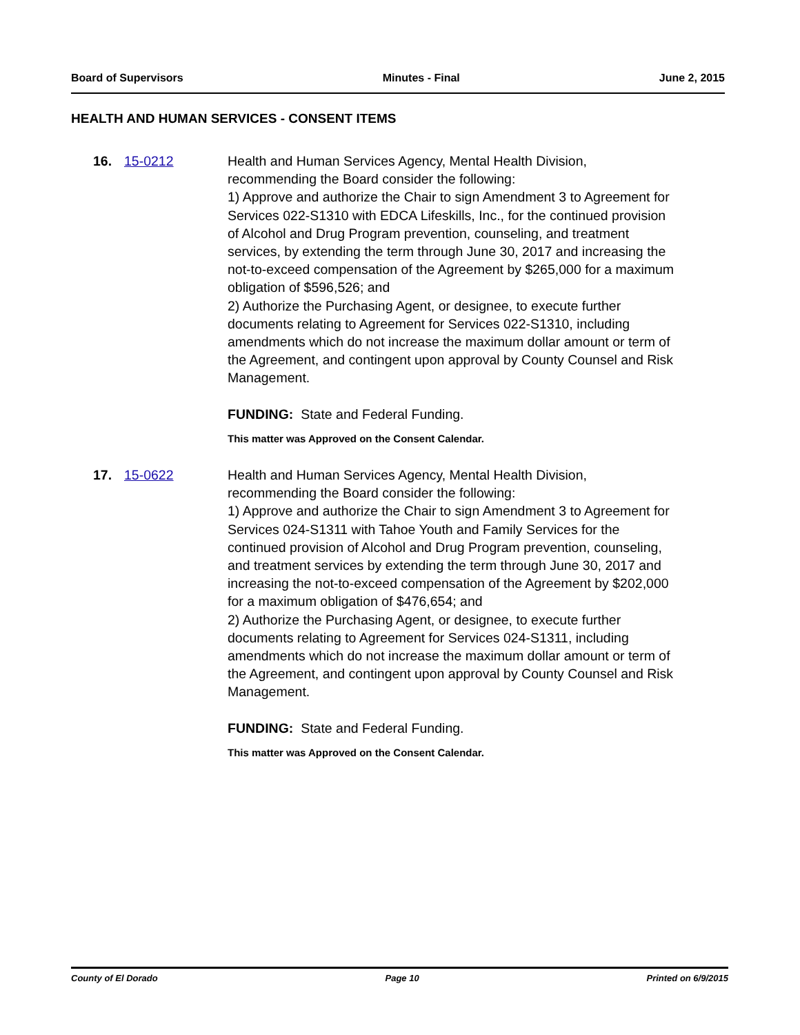Board of Supervisors Minutes - Final June 2, 2015
HEALTH AND HUMAN SERVICES - CONSENT ITEMS
16. 15-0212 Health and Human Services Agency, Mental Health Division, recommending the Board consider the following:
1) Approve and authorize the Chair to sign Amendment 3 to Agreement for Services 022-S1310 with EDCA Lifeskills, Inc., for the continued provision of Alcohol and Drug Program prevention, counseling, and treatment services, by extending the term through June 30, 2017 and increasing the not-to-exceed compensation of the Agreement by $265,000 for a maximum obligation of $596,526; and
2) Authorize the Purchasing Agent, or designee, to execute further documents relating to Agreement for Services 022-S1310, including amendments which do not increase the maximum dollar amount or term of the Agreement, and contingent upon approval by County Counsel and Risk Management.
FUNDING: State and Federal Funding.
This matter was Approved on the Consent Calendar.
17. 15-0622 Health and Human Services Agency, Mental Health Division, recommending the Board consider the following:
1) Approve and authorize the Chair to sign Amendment 3 to Agreement for Services 024-S1311 with Tahoe Youth and Family Services for the continued provision of Alcohol and Drug Program prevention, counseling, and treatment services by extending the term through June 30, 2017 and increasing the not-to-exceed compensation of the Agreement by $202,000 for a maximum obligation of $476,654; and
2) Authorize the Purchasing Agent, or designee, to execute further documents relating to Agreement for Services 024-S1311, including amendments which do not increase the maximum dollar amount or term of the Agreement, and contingent upon approval by County Counsel and Risk Management.
FUNDING: State and Federal Funding.
This matter was Approved on the Consent Calendar.
County of El Dorado Page 10 Printed on 6/9/2015